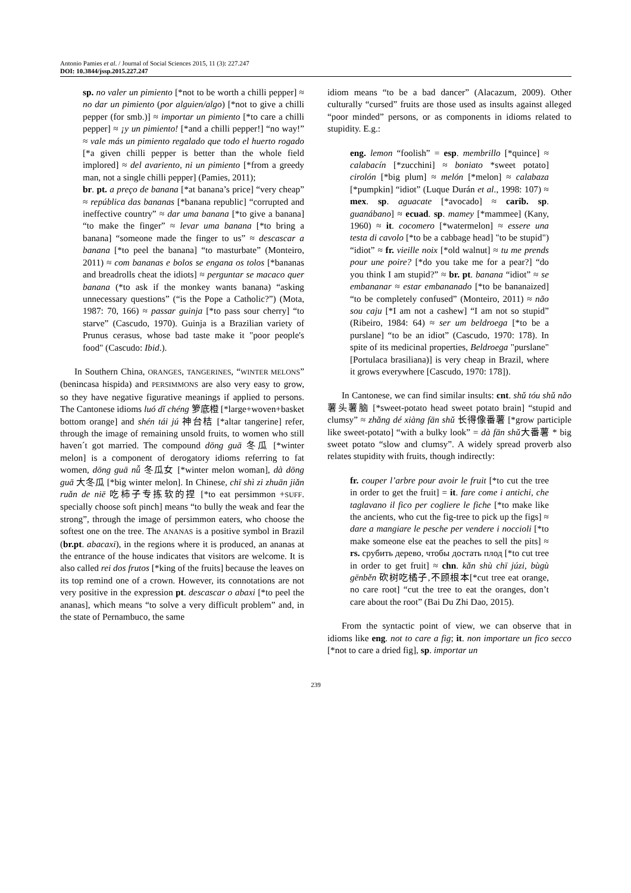Antonio Pamies et al. / Journal of Social Sciences 2015, 11 (3): 227.247
DOI: 10.3844/jssp.2015.227.247
sp. no valer un pimiento [*not to be worth a chilli pepper] ≈ no dar un pimiento (por alguien/algo) [*not to give a chilli pepper (for smb.)] ≈ importar un pimiento [*to care a chilli pepper] ≈ ¡y un pimiento! [*and a chilli pepper!] “no way!” ≈ vale más un pimiento regalado que todo el huerto rogado [*a given chilli pepper is better than the whole field implored] ≈ del avariento, ni un pimiento [*from a greedy man, not a single chilli pepper] (Pamies, 2011);
br. pt. a preço de banana [*at banana’s price] “very cheap” ≈ república das bananas [*banana republic] “corrupted and ineffective country” ≈ dar uma banana [*to give a banana] “to make the finger” ≈ levar uma banana [*to bring a banana] “someone made the finger to us” ≈ descascar a banana [*to peel the banana] “to masturbate” (Monteiro, 2011) ≈ com bananas e bolos se engana os tolos [*bananas and breadrolls cheat the idiots] ≈ perguntar se macaco quer banana (*to ask if the monkey wants banana) “asking unnecessary questions” (“is the Pope a Catholic?”) (Mota, 1987: 70, 166) ≈ passar guinja [*to pass sour cherry] “to starve” (Cascudo, 1970). Guinja is a Brazilian variety of Prunus cerasus, whose bad taste make it "poor people's food" (Cascudo: Ibid.).
In Southern China, ORANGES, TANGERINES, “WINTER MELONS” (benincasa hispida) and PERSIMMONS are also very easy to grow, so they have negative figurative meanings if applied to persons. The Cantonese idioms luó dǐ chéng 箩底橙 [*large+woven+basket bottom orange] and shén tái jú 神台桔 [*altar tangerine] refer, through the image of remaining unsold fruits, to women who still haven´t got married. The compound dōng guā 冬瓜 [*winter melon] is a component of derogatory idioms referring to fat women, dōng guā nǚ 冬瓜女 [*winter melon woman], dà dōng guā 大冬瓜 [*big winter melon]. In Chinese, chī shì zi zhuān jiǎn ruǎn de niē 吃柿子专拣软的捏 [*to eat persimmon +SUFF. specially choose soft pinch] means “to bully the weak and fear the strong”, through the image of persimmon eaters, who choose the softest one on the tree. The ANANAS is a positive symbol in Brazil (br.pt. abacaxi), in the regions where it is produced, an ananas at the entrance of the house indicates that visitors are welcome. It is also called rei dos frutos [*king of the fruits] because the leaves on its top remind one of a crown. However, its connotations are not very positive in the expression pt. descascar o abaxi [*to peel the ananas], which means “to solve a very difficult problem” and, in the state of Pernambuco, the same
idiom means “to be a bad dancer” (Alacazum, 2009). Other culturally “cursed” fruits are those used as insults against alleged “poor minded” persons, or as components in idioms related to stupidity. E.g.:
eng. lemon “foolish” = esp. membrillo [*quince] ≈ calabacín [*zucchini] ≈ boniato *sweet potato] cirolón [*big plum] ≈ melón [*melon] ≈ calabaza [*pumpkin] “idiot” (Luque Durán et al., 1998: 107) ≈ mex. sp. aguacate [*avocado] ≈ carib. sp. guanábano] ≈ ecuad. sp. mamey [*mammee] (Kany, 1960) ≈ it. cocomero [*watermelon] ≈ essere una testa di cavolo [*to be a cabbage head] "to be stupid") “idiot” ≈ fr. vieille noix [*old walnut] ≈ tu me prends pour une poire? [*do you take me for a pear?] “do you think I am stupid?” ≈ br. pt. banana “idiot” ≈ se embananar ≈ estar embananado [*to be bananaized] “to be completely confused” (Monteiro, 2011) ≈ não sou caju [*I am not a cashew] “I am not so stupid” (Ribeiro, 1984: 64) ≈ ser um beldroega [*to be a purslane] “to be an idiot” (Cascudo, 1970: 178). In spite of its medicinal properties, Beldroega "purslane" [Portulaca brasiliana)] is very cheap in Brazil, where it grows everywhere [Cascudo, 1970: 178]).
In Cantonese, we can find similar insults: cnt. shǔ tóu shǔ nǎo 薯头薯脑 [*sweet-potato head sweet potato brain] “stupid and clumsy” ≈ zhǎng dé xiàng fān shǔ 长得像番薯 [*grow participle like sweet-potato] “with a bulky look” = dà fān shǔ大番薯 * big sweet potato “slow and clumsy”. A widely spread proverb also relates stupidity with fruits, though indirectly:
fr. couper l’arbre pour avoir le fruit [*to cut the tree in order to get the fruit] = it. fare come i antichi, che taglavano il fico per cogliere le fiche [*to make like the ancients, who cut the fig-tree to pick up the figs] ≈ dare a mangiare le pesche per vendere i noccioli [*to make someone else eat the peaches to sell the pits] ≈ rs. срубить дерево, чтобы достать плод [*to cut tree in order to get fruit] ≈ chn. kǎn shù chī júzi, bùgù gēnběn 砍树吃橘子,不顾根本[*cut tree eat orange, no care root] “cut the tree to eat the oranges, don’t care about the root” (Bai Du Zhi Dao, 2015).
From the syntactic point of view, we can observe that in idioms like eng. not to care a fig; it. non importare un fico secco [*not to care a dried fig], sp. importar un
239